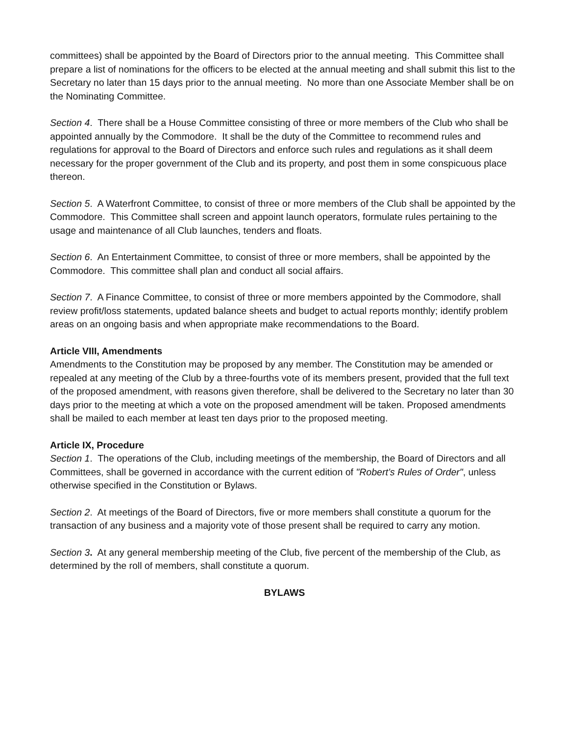committees) shall be appointed by the Board of Directors prior to the annual meeting. This Committee shall prepare a list of nominations for the officers to be elected at the annual meeting and shall submit this list to the Secretary no later than 15 days prior to the annual meeting. No more than one Associate Member shall be on the Nominating Committee.
Section 4. There shall be a House Committee consisting of three or more members of the Club who shall be appointed annually by the Commodore. It shall be the duty of the Committee to recommend rules and regulations for approval to the Board of Directors and enforce such rules and regulations as it shall deem necessary for the proper government of the Club and its property, and post them in some conspicuous place thereon.
Section 5. A Waterfront Committee, to consist of three or more members of the Club shall be appointed by the Commodore. This Committee shall screen and appoint launch operators, formulate rules pertaining to the usage and maintenance of all Club launches, tenders and floats.
Section 6. An Entertainment Committee, to consist of three or more members, shall be appointed by the Commodore. This committee shall plan and conduct all social affairs.
Section 7. A Finance Committee, to consist of three or more members appointed by the Commodore, shall review profit/loss statements, updated balance sheets and budget to actual reports monthly; identify problem areas on an ongoing basis and when appropriate make recommendations to the Board.
Article VIII, Amendments
Amendments to the Constitution may be proposed by any member. The Constitution may be amended or repealed at any meeting of the Club by a three-fourths vote of its members present, provided that the full text of the proposed amendment, with reasons given therefore, shall be delivered to the Secretary no later than 30 days prior to the meeting at which a vote on the proposed amendment will be taken. Proposed amendments shall be mailed to each member at least ten days prior to the proposed meeting.
Article IX, Procedure
Section 1. The operations of the Club, including meetings of the membership, the Board of Directors and all Committees, shall be governed in accordance with the current edition of "Robert’s Rules of Order", unless otherwise specified in the Constitution or Bylaws.
Section 2. At meetings of the Board of Directors, five or more members shall constitute a quorum for the transaction of any business and a majority vote of those present shall be required to carry any motion.
Section 3. At any general membership meeting of the Club, five percent of the membership of the Club, as determined by the roll of members, shall constitute a quorum.
BYLAWS